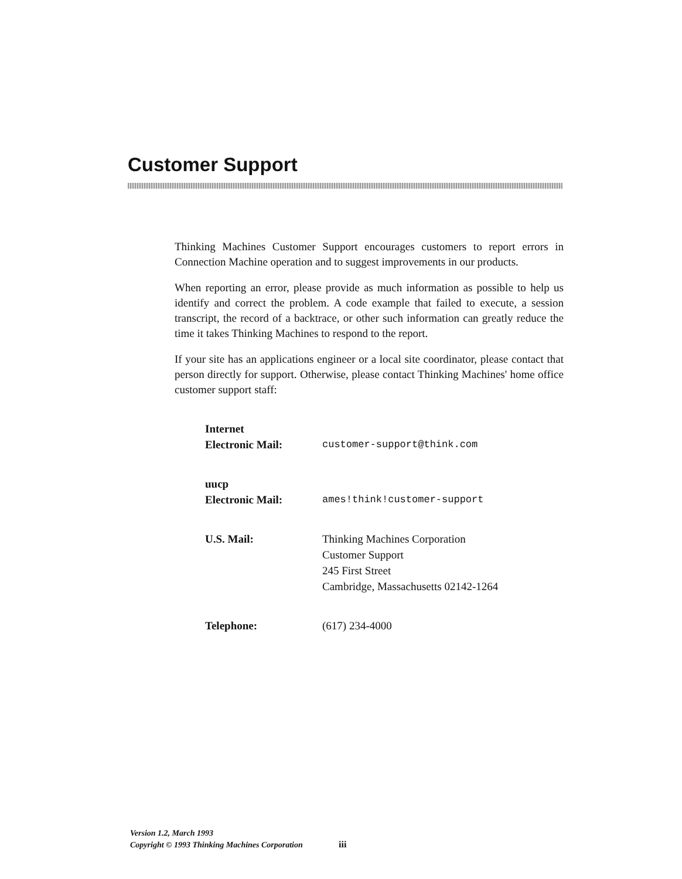Customer Support
Thinking Machines Customer Support encourages customers to report errors in Connection Machine operation and to suggest improvements in our products.
When reporting an error, please provide as much information as possible to help us identify and correct the problem. A code example that failed to execute, a session transcript, the record of a backtrace, or other such information can greatly reduce the time it takes Thinking Machines to respond to the report.
If your site has an applications engineer or a local site coordinator, please contact that person directly for support. Otherwise, please contact Thinking Machines' home office customer support staff:
| Internet Electronic Mail: | customer-support@think.com |
| uucp Electronic Mail: | ames!think!customer-support |
| U.S. Mail: | Thinking Machines Corporation Customer Support 245 First Street Cambridge, Massachusetts 02142-1264 |
| Telephone: | (617) 234-4000 |
Version 1.2, March 1993
Copyright © 1993 Thinking Machines Corporation
iii